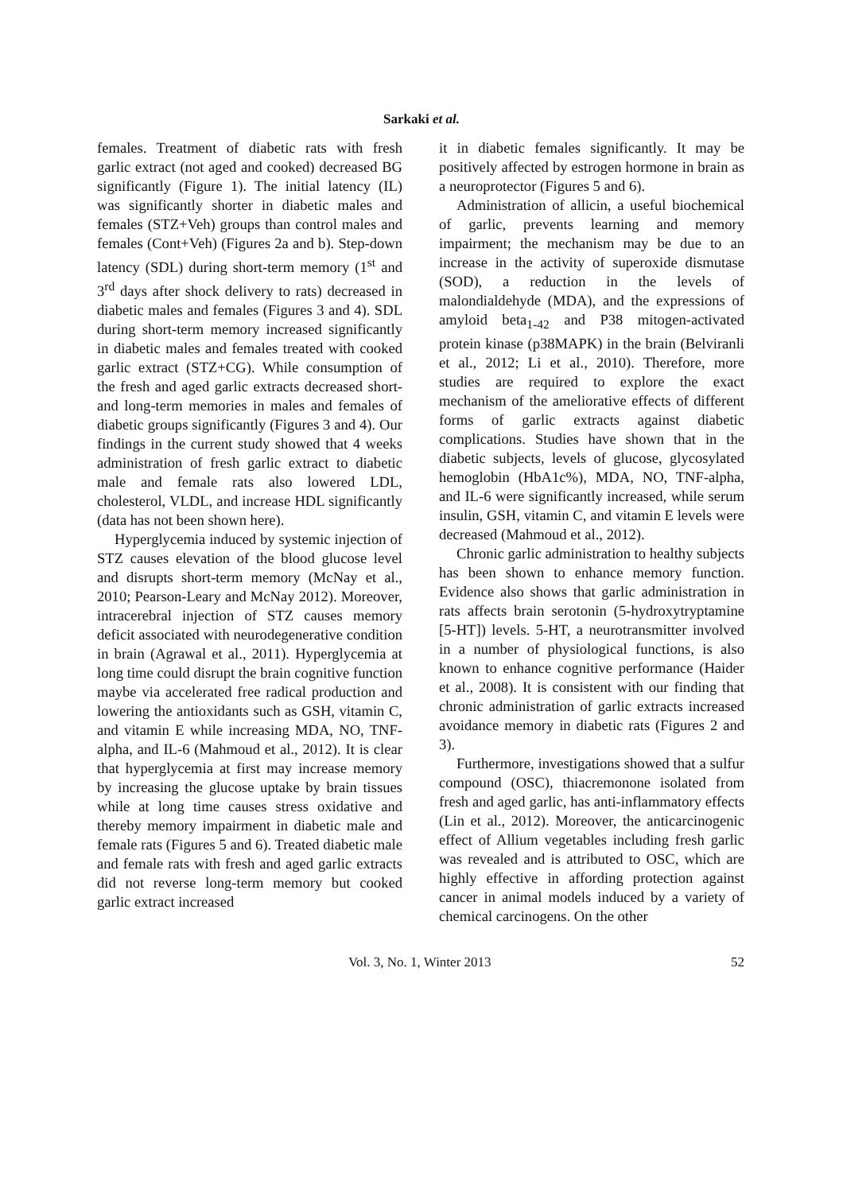Sarkaki et al.
females. Treatment of diabetic rats with fresh garlic extract (not aged and cooked) decreased BG significantly (Figure 1). The initial latency (IL) was significantly shorter in diabetic males and females (STZ+Veh) groups than control males and females (Cont+Veh) (Figures 2a and b). Step-down latency (SDL) during short-term memory (1<sup>st</sup> and 3<sup>rd</sup> days after shock delivery to rats) decreased in diabetic males and females (Figures 3 and 4). SDL during short-term memory increased significantly in diabetic males and females treated with cooked garlic extract (STZ+CG). While consumption of the fresh and aged garlic extracts decreased short- and long-term memories in males and females of diabetic groups significantly (Figures 3 and 4). Our findings in the current study showed that 4 weeks administration of fresh garlic extract to diabetic male and female rats also lowered LDL, cholesterol, VLDL, and increase HDL significantly (data has not been shown here).
Hyperglycemia induced by systemic injection of STZ causes elevation of the blood glucose level and disrupts short-term memory (McNay et al., 2010; Pearson-Leary and McNay 2012). Moreover, intracerebral injection of STZ causes memory deficit associated with neurodegenerative condition in brain (Agrawal et al., 2011). Hyperglycemia at long time could disrupt the brain cognitive function maybe via accelerated free radical production and lowering the antioxidants such as GSH, vitamin C, and vitamin E while increasing MDA, NO, TNF-alpha, and IL-6 (Mahmoud et al., 2012). It is clear that hyperglycemia at first may increase memory by increasing the glucose uptake by brain tissues while at long time causes stress oxidative and thereby memory impairment in diabetic male and female rats (Figures 5 and 6). Treated diabetic male and female rats with fresh and aged garlic extracts did not reverse long-term memory but cooked garlic extract increased
it in diabetic females significantly. It may be positively affected by estrogen hormone in brain as a neuroprotector (Figures 5 and 6).
Administration of allicin, a useful biochemical of garlic, prevents learning and memory impairment; the mechanism may be due to an increase in the activity of superoxide dismutase (SOD), a reduction in the levels of malondialdehyde (MDA), and the expressions of amyloid beta<sub>1-42</sub> and P38 mitogen-activated protein kinase (p38MAPK) in the brain (Belviranli et al., 2012; Li et al., 2010). Therefore, more studies are required to explore the exact mechanism of the ameliorative effects of different forms of garlic extracts against diabetic complications. Studies have shown that in the diabetic subjects, levels of glucose, glycosylated hemoglobin (HbA1c%), MDA, NO, TNF-alpha, and IL-6 were significantly increased, while serum insulin, GSH, vitamin C, and vitamin E levels were decreased (Mahmoud et al., 2012).
Chronic garlic administration to healthy subjects has been shown to enhance memory function. Evidence also shows that garlic administration in rats affects brain serotonin (5-hydroxytryptamine [5-HT]) levels. 5-HT, a neurotransmitter involved in a number of physiological functions, is also known to enhance cognitive performance (Haider et al., 2008). It is consistent with our finding that chronic administration of garlic extracts increased avoidance memory in diabetic rats (Figures 2 and 3).
Furthermore, investigations showed that a sulfur compound (OSC), thiacremonone isolated from fresh and aged garlic, has anti-inflammatory effects (Lin et al., 2012). Moreover, the anticarcinogenic effect of Allium vegetables including fresh garlic was revealed and is attributed to OSC, which are highly effective in affording protection against cancer in animal models induced by a variety of chemical carcinogens. On the other
Vol. 3, No. 1, Winter 2013 52